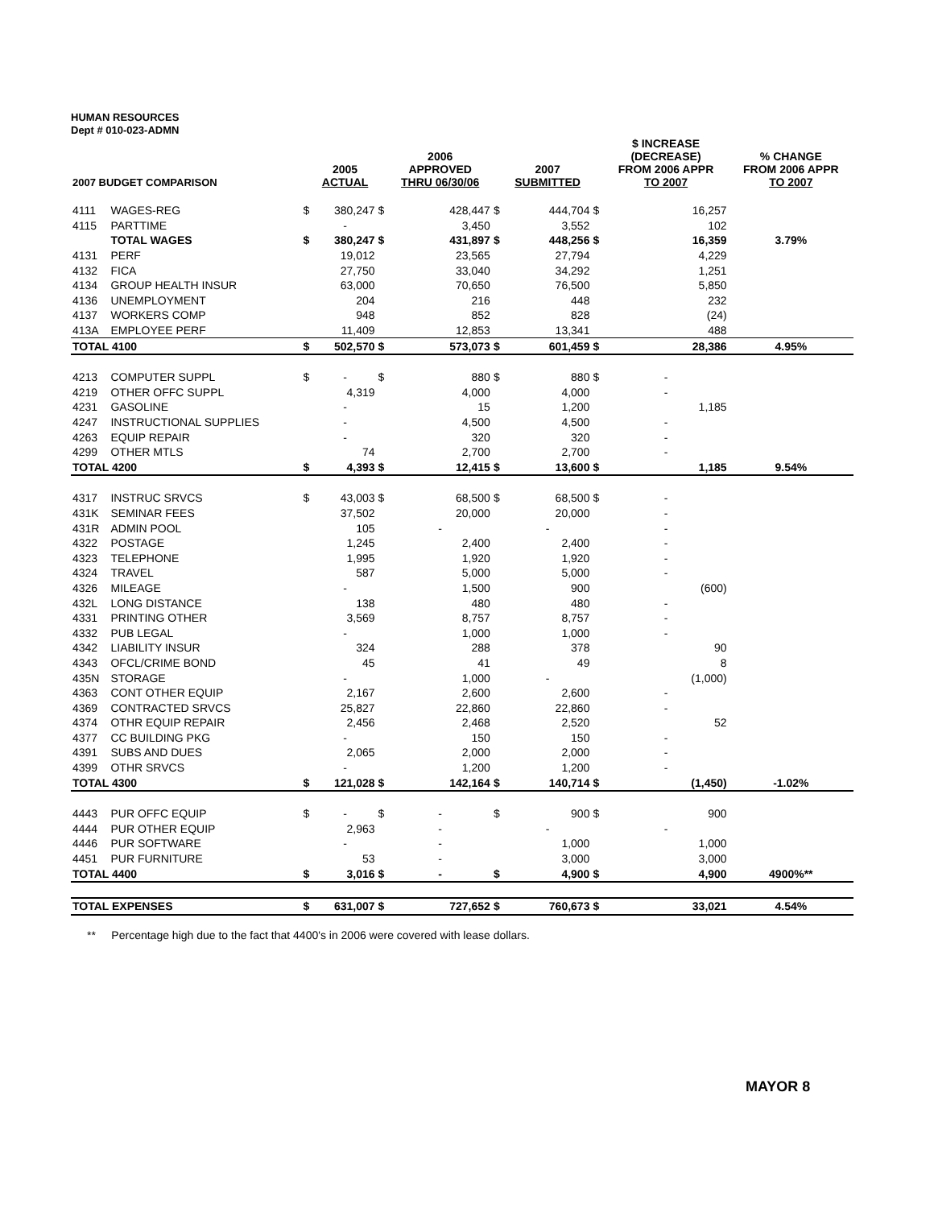HUMAN RESOURCES
Dept # 010-023-ADMN
| 2007 BUDGET COMPARISON | | | 2005 ACTUAL | | 2006 APPROVED THRU 06/30/06 | | 2007 SUBMITTED | | $ INCREASE (DECREASE) FROM 2006 APPR TO 2007 | % CHANGE FROM 2006 APPR TO 2007 |
| --- | --- | --- | --- | --- | --- | --- | --- | --- | --- | --- |
| 4111 | WAGES-REG | $ | 380,247 | $ | 428,447 | $ | 444,704 | $ | 16,257 | |
| 4115 | PARTTIME | | - | | 3,450 | | 3,552 | | 102 | |
| | TOTAL WAGES | $ | 380,247 | $ | 431,897 | $ | 448,256 | $ | 16,359 | 3.79% |
| 4131 | PERF | | 19,012 | | 23,565 | | 27,794 | | 4,229 | |
| 4132 | FICA | | 27,750 | | 33,040 | | 34,292 | | 1,251 | |
| 4134 | GROUP HEALTH INSUR | | 63,000 | | 70,650 | | 76,500 | | 5,850 | |
| 4136 | UNEMPLOYMENT | | 204 | | 216 | | 448 | | 232 | |
| 4137 | WORKERS COMP | | 948 | | 852 | | 828 | | (24) | |
| 413A | EMPLOYEE PERF | | 11,409 | | 12,853 | | 13,341 | | 488 | |
| TOTAL 4100 | | $ | 502,570 | $ | 573,073 | $ | 601,459 | $ | 28,386 | 4.95% |
| 4213 | COMPUTER SUPPL | $ | - | $ | 880 | $ | 880 | $ | - | |
| 4219 | OTHER OFFC SUPPL | | 4,319 | | 4,000 | | 4,000 | | - | |
| 4231 | GASOLINE | | - | | 15 | | 1,200 | | 1,185 | |
| 4247 | INSTRUCTIONAL SUPPLIES | | - | | 4,500 | | 4,500 | | - | |
| 4263 | EQUIP REPAIR | | - | | 320 | | 320 | | - | |
| 4299 | OTHER MTLS | | 74 | | 2,700 | | 2,700 | | - | |
| TOTAL 4200 | | $ | 4,393 | $ | 12,415 | $ | 13,600 | $ | 1,185 | 9.54% |
| 4317 | INSTRUC SRVCS | $ | 43,003 | $ | 68,500 | $ | 68,500 | $ | - | |
| 431K | SEMINAR FEES | | 37,502 | | 20,000 | | 20,000 | | - | |
| 431R | ADMIN POOL | | 105 | | - | | - | | - | |
| 4322 | POSTAGE | | 1,245 | | 2,400 | | 2,400 | | - | |
| 4323 | TELEPHONE | | 1,995 | | 1,920 | | 1,920 | | - | |
| 4324 | TRAVEL | | 587 | | 5,000 | | 5,000 | | - | |
| 4326 | MILEAGE | | - | | 1,500 | | 900 | | (600) | |
| 432L | LONG DISTANCE | | 138 | | 480 | | 480 | | - | |
| 4331 | PRINTING OTHER | | 3,569 | | 8,757 | | 8,757 | | - | |
| 4332 | PUB LEGAL | | - | | 1,000 | | 1,000 | | - | |
| 4342 | LIABILITY INSUR | | 324 | | 288 | | 378 | | 90 | |
| 4343 | OFCL/CRIME BOND | | 45 | | 41 | | 49 | | 8 | |
| 435N | STORAGE | | - | | 1,000 | | - | | (1,000) | |
| 4363 | CONT OTHER EQUIP | | 2,167 | | 2,600 | | 2,600 | | - | |
| 4369 | CONTRACTED SRVCS | | 25,827 | | 22,860 | | 22,860 | | - | |
| 4374 | OTHR EQUIP REPAIR | | 2,456 | | 2,468 | | 2,520 | | 52 | |
| 4377 | CC BUILDING PKG | | - | | 150 | | 150 | | - | |
| 4391 | SUBS AND DUES | | 2,065 | | 2,000 | | 2,000 | | - | |
| 4399 | OTHR SRVCS | | - | | 1,200 | | 1,200 | | - | |
| TOTAL 4300 | | $ | 121,028 | $ | 142,164 | $ | 140,714 | $ | (1,450) | -1.02% |
| 4443 | PUR OFFC EQUIP | $ | - | $ | - | $ | 900 | $ | 900 | |
| 4444 | PUR OTHER EQUIP | | 2,963 | | - | | - | | - | |
| 4446 | PUR SOFTWARE | | - | | - | | 1,000 | | 1,000 | |
| 4451 | PUR FURNITURE | | 53 | | - | | 3,000 | | 3,000 | |
| TOTAL 4400 | | $ | 3,016 | $ | - | $ | 4,900 | $ | 4,900 | 4900%** |
| TOTAL EXPENSES | | $ | 631,007 | $ | 727,652 | $ | 760,673 | $ | 33,021 | 4.54% |
** Percentage high due to the fact that 4400's in 2006 were covered with lease dollars.
MAYOR 8